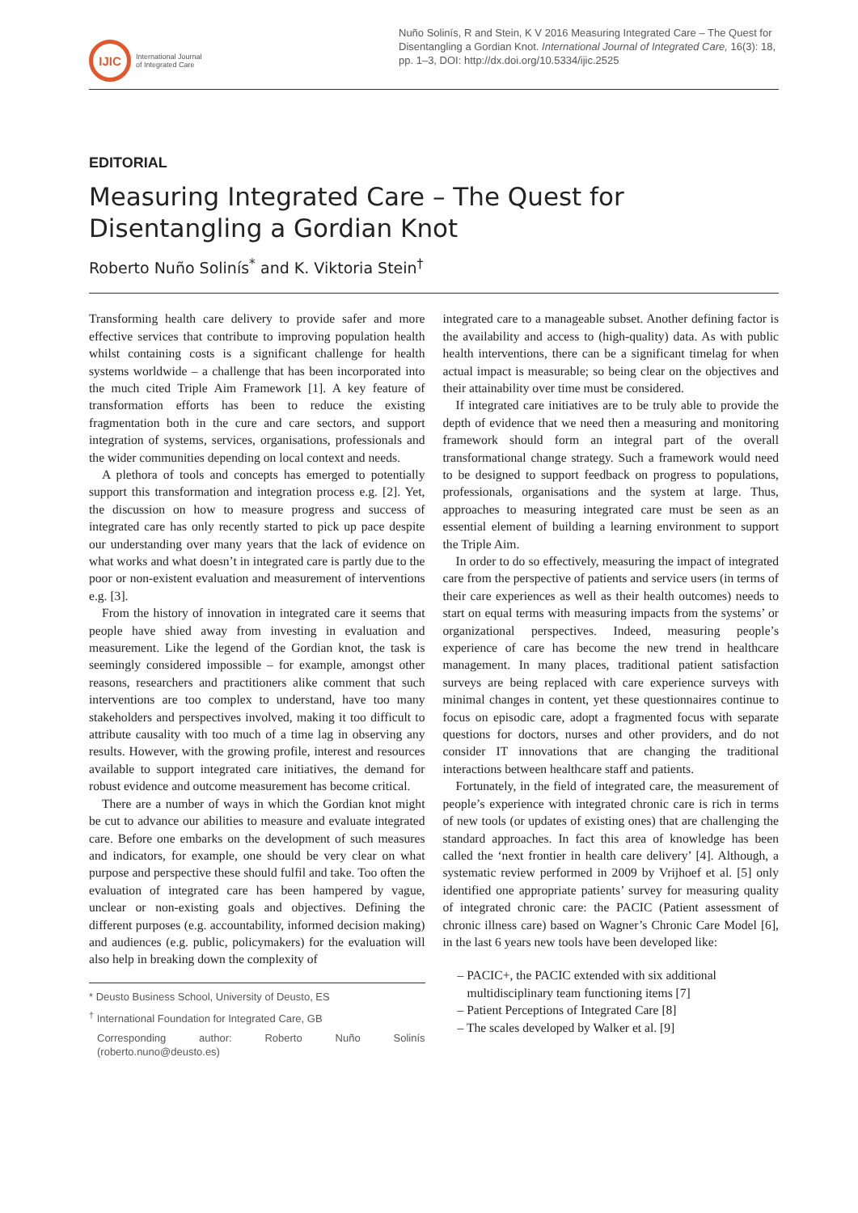IJIC
International Journal
of Integrated Care
Nuño Solinís, R and Stein, K V 2016 Measuring Integrated Care – The Quest for Disentangling a Gordian Knot. International Journal of Integrated Care, 16(3): 18, pp. 1–3, DOI: http://dx.doi.org/10.5334/ijic.2525
EDITORIAL
Measuring Integrated Care – The Quest for Disentangling a Gordian Knot
Roberto Nuño Solinís<sup>*</sup> and K. Viktoria Stein<sup>†</sup>
Transforming health care delivery to provide safer and more effective services that contribute to improving population health whilst containing costs is a significant challenge for health systems worldwide – a challenge that has been incorporated into the much cited Triple Aim Framework [1]. A key feature of transformation efforts has been to reduce the existing fragmentation both in the cure and care sectors, and support integration of systems, services, organisations, professionals and the wider communities depending on local context and needs.
A plethora of tools and concepts has emerged to potentially support this transformation and integration process e.g. [2]. Yet, the discussion on how to measure progress and success of integrated care has only recently started to pick up pace despite our understanding over many years that the lack of evidence on what works and what doesn’t in integrated care is partly due to the poor or non-existent evaluation and measurement of interventions e.g. [3].
From the history of innovation in integrated care it seems that people have shied away from investing in evaluation and measurement. Like the legend of the Gordian knot, the task is seemingly considered impossible – for example, amongst other reasons, researchers and practitioners alike comment that such interventions are too complex to understand, have too many stakeholders and perspectives involved, making it too difficult to attribute causality with too much of a time lag in observing any results. However, with the growing profile, interest and resources available to support integrated care initiatives, the demand for robust evidence and outcome measurement has become critical.
There are a number of ways in which the Gordian knot might be cut to advance our abilities to measure and evaluate integrated care. Before one embarks on the development of such measures and indicators, for example, one should be very clear on what purpose and perspective these should fulfil and take. Too often the evaluation of integrated care has been hampered by vague, unclear or non-existing goals and objectives. Defining the different purposes (e.g. accountability, informed decision making) and audiences (e.g. public, policymakers) for the evaluation will also help in breaking down the complexity of
* Deusto Business School, University of Deusto, ES
<sup>†</sup> International Foundation for Integrated Care, GB
Corresponding author: Roberto Nuño Solinís (roberto.nuno@deusto.es)
integrated care to a manageable subset. Another defining factor is the availability and access to (high-quality) data. As with public health interventions, there can be a significant timelag for when actual impact is measurable; so being clear on the objectives and their attainability over time must be considered.
If integrated care initiatives are to be truly able to provide the depth of evidence that we need then a measuring and monitoring framework should form an integral part of the overall transformational change strategy. Such a framework would need to be designed to support feedback on progress to populations, professionals, organisations and the system at large. Thus, approaches to measuring integrated care must be seen as an essential element of building a learning environment to support the Triple Aim.
In order to do so effectively, measuring the impact of integrated care from the perspective of patients and service users (in terms of their care experiences as well as their health outcomes) needs to start on equal terms with measuring impacts from the systems’ or organizational perspectives. Indeed, measuring people’s experience of care has become the new trend in healthcare management. In many places, traditional patient satisfaction surveys are being replaced with care experience surveys with minimal changes in content, yet these questionnaires continue to focus on episodic care, adopt a fragmented focus with separate questions for doctors, nurses and other providers, and do not consider IT innovations that are changing the traditional interactions between healthcare staff and patients.
Fortunately, in the field of integrated care, the measurement of people’s experience with integrated chronic care is rich in terms of new tools (or updates of existing ones) that are challenging the standard approaches. In fact this area of knowledge has been called the ‘next frontier in health care delivery’ [4]. Although, a systematic review performed in 2009 by Vrijhoef et al. [5] only identified one appropriate patients’ survey for measuring quality of integrated chronic care: the PACIC (Patient assessment of chronic illness care) based on Wagner’s Chronic Care Model [6], in the last 6 years new tools have been developed like:
– PACIC+, the PACIC extended with six additional multidisciplinary team functioning items [7]
– Patient Perceptions of Integrated Care [8]
– The scales developed by Walker et al. [9]